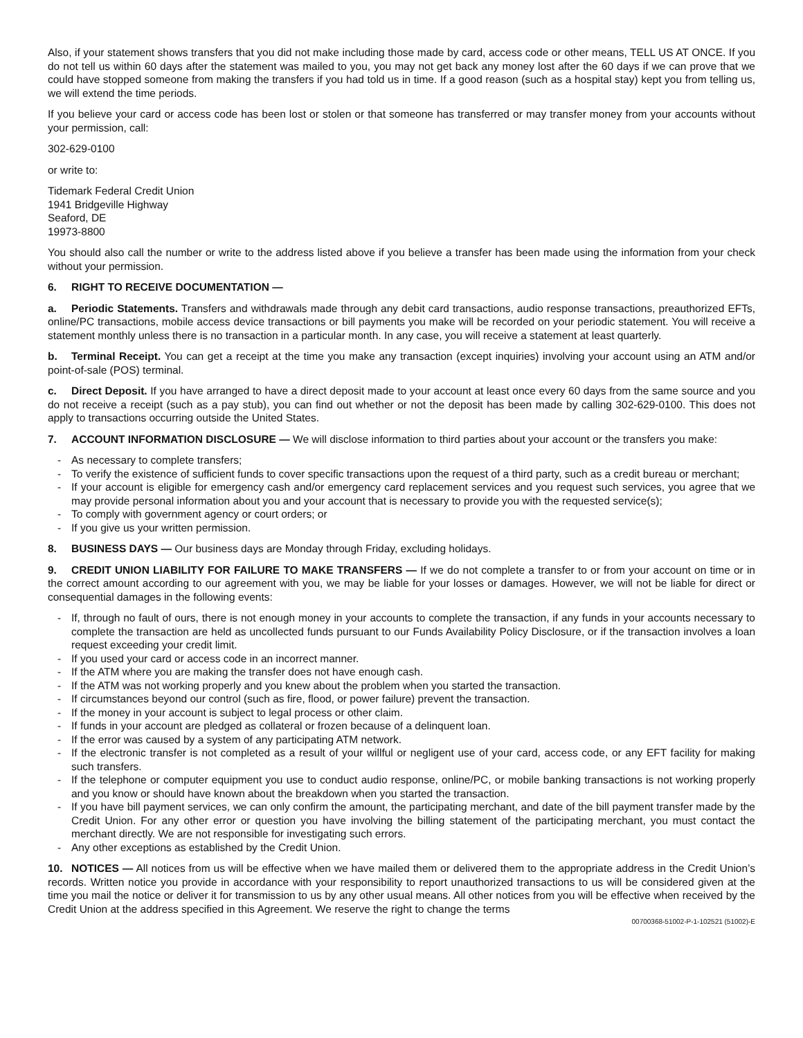Also, if your statement shows transfers that you did not make including those made by card, access code or other means, TELL US AT ONCE. If you do not tell us within 60 days after the statement was mailed to you, you may not get back any money lost after the 60 days if we can prove that we could have stopped someone from making the transfers if you had told us in time. If a good reason (such as a hospital stay) kept you from telling us, we will extend the time periods.
If you believe your card or access code has been lost or stolen or that someone has transferred or may transfer money from your accounts without your permission, call:
302-629-0100
or write to:
Tidemark Federal Credit Union
1941 Bridgeville Highway
Seaford, DE
19973-8800
You should also call the number or write to the address listed above if you believe a transfer has been made using the information from your check without your permission.
6. RIGHT TO RECEIVE DOCUMENTATION —
a. Periodic Statements. Transfers and withdrawals made through any debit card transactions, audio response transactions, preauthorized EFTs, online/PC transactions, mobile access device transactions or bill payments you make will be recorded on your periodic statement. You will receive a statement monthly unless there is no transaction in a particular month. In any case, you will receive a statement at least quarterly.
b. Terminal Receipt. You can get a receipt at the time you make any transaction (except inquiries) involving your account using an ATM and/or point-of-sale (POS) terminal.
c. Direct Deposit. If you have arranged to have a direct deposit made to your account at least once every 60 days from the same source and you do not receive a receipt (such as a pay stub), you can find out whether or not the deposit has been made by calling 302-629-0100. This does not apply to transactions occurring outside the United States.
7. ACCOUNT INFORMATION DISCLOSURE — We will disclose information to third parties about your account or the transfers you make:
- As necessary to complete transfers;
- To verify the existence of sufficient funds to cover specific transactions upon the request of a third party, such as a credit bureau or merchant;
- If your account is eligible for emergency cash and/or emergency card replacement services and you request such services, you agree that we may provide personal information about you and your account that is necessary to provide you with the requested service(s);
- To comply with government agency or court orders; or
- If you give us your written permission.
8. BUSINESS DAYS — Our business days are Monday through Friday, excluding holidays.
9. CREDIT UNION LIABILITY FOR FAILURE TO MAKE TRANSFERS — If we do not complete a transfer to or from your account on time or in the correct amount according to our agreement with you, we may be liable for your losses or damages. However, we will not be liable for direct or consequential damages in the following events:
- If, through no fault of ours, there is not enough money in your accounts to complete the transaction, if any funds in your accounts necessary to complete the transaction are held as uncollected funds pursuant to our Funds Availability Policy Disclosure, or if the transaction involves a loan request exceeding your credit limit.
- If you used your card or access code in an incorrect manner.
- If the ATM where you are making the transfer does not have enough cash.
- If the ATM was not working properly and you knew about the problem when you started the transaction.
- If circumstances beyond our control (such as fire, flood, or power failure) prevent the transaction.
- If the money in your account is subject to legal process or other claim.
- If funds in your account are pledged as collateral or frozen because of a delinquent loan.
- If the error was caused by a system of any participating ATM network.
- If the electronic transfer is not completed as a result of your willful or negligent use of your card, access code, or any EFT facility for making such transfers.
- If the telephone or computer equipment you use to conduct audio response, online/PC, or mobile banking transactions is not working properly and you know or should have known about the breakdown when you started the transaction.
- If you have bill payment services, we can only confirm the amount, the participating merchant, and date of the bill payment transfer made by the Credit Union. For any other error or question you have involving the billing statement of the participating merchant, you must contact the merchant directly. We are not responsible for investigating such errors.
- Any other exceptions as established by the Credit Union.
10. NOTICES — All notices from us will be effective when we have mailed them or delivered them to the appropriate address in the Credit Union’s records. Written notice you provide in accordance with your responsibility to report unauthorized transactions to us will be considered given at the time you mail the notice or deliver it for transmission to us by any other usual means. All other notices from you will be effective when received by the Credit Union at the address specified in this Agreement. We reserve the right to change the terms
00700368-51002-P-1-102521 (51002)-E